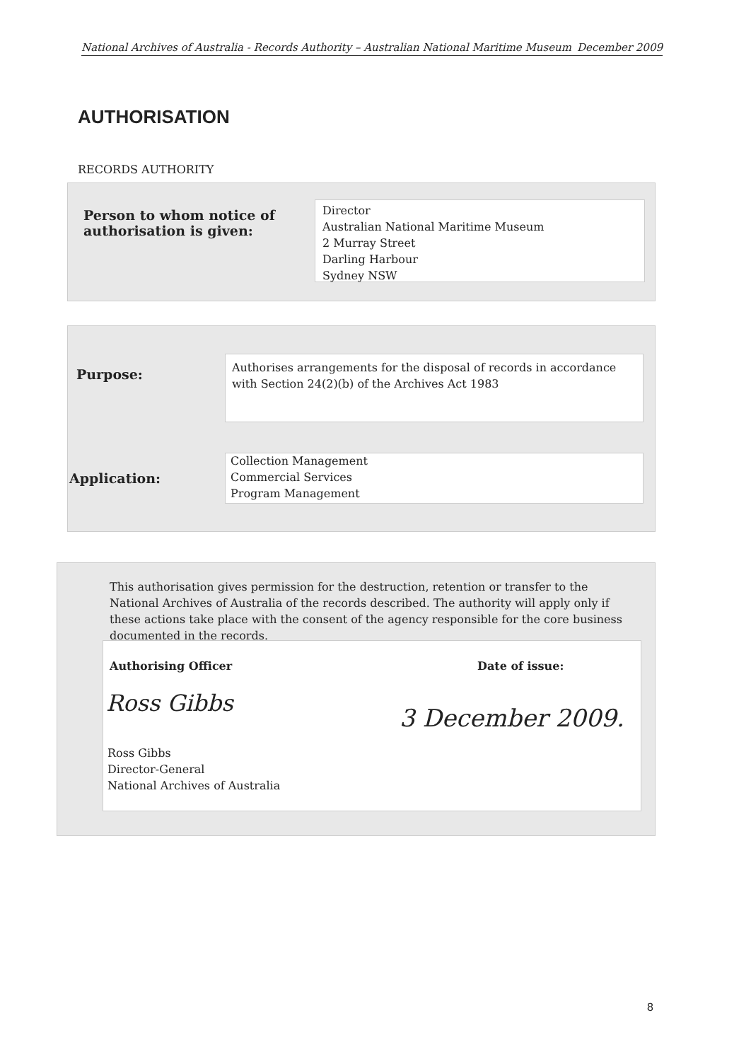National Archives of Australia - Records Authority – Australian National Maritime Museum December 2009
AUTHORISATION
RECORDS AUTHORITY
Person to whom notice of
authorisation is given:
Director
Australian National Maritime Museum
2 Murray Street
Darling Harbour
Sydney NSW
Purpose:
Authorises arrangements for the disposal of records in accordance
with Section 24(2)(b) of the Archives Act 1983
Application:
Collection Management
Commercial Services
Program Management
This authorisation gives permission for the destruction, retention or transfer to the National Archives of Australia of the records described. The authority will apply only if these actions take place with the consent of the agency responsible for the core business documented in the records.
Authorising Officer Date of issue:
Ross Gibbs
3 December 2009.
Ross Gibbs
Director-General
National Archives of Australia
8